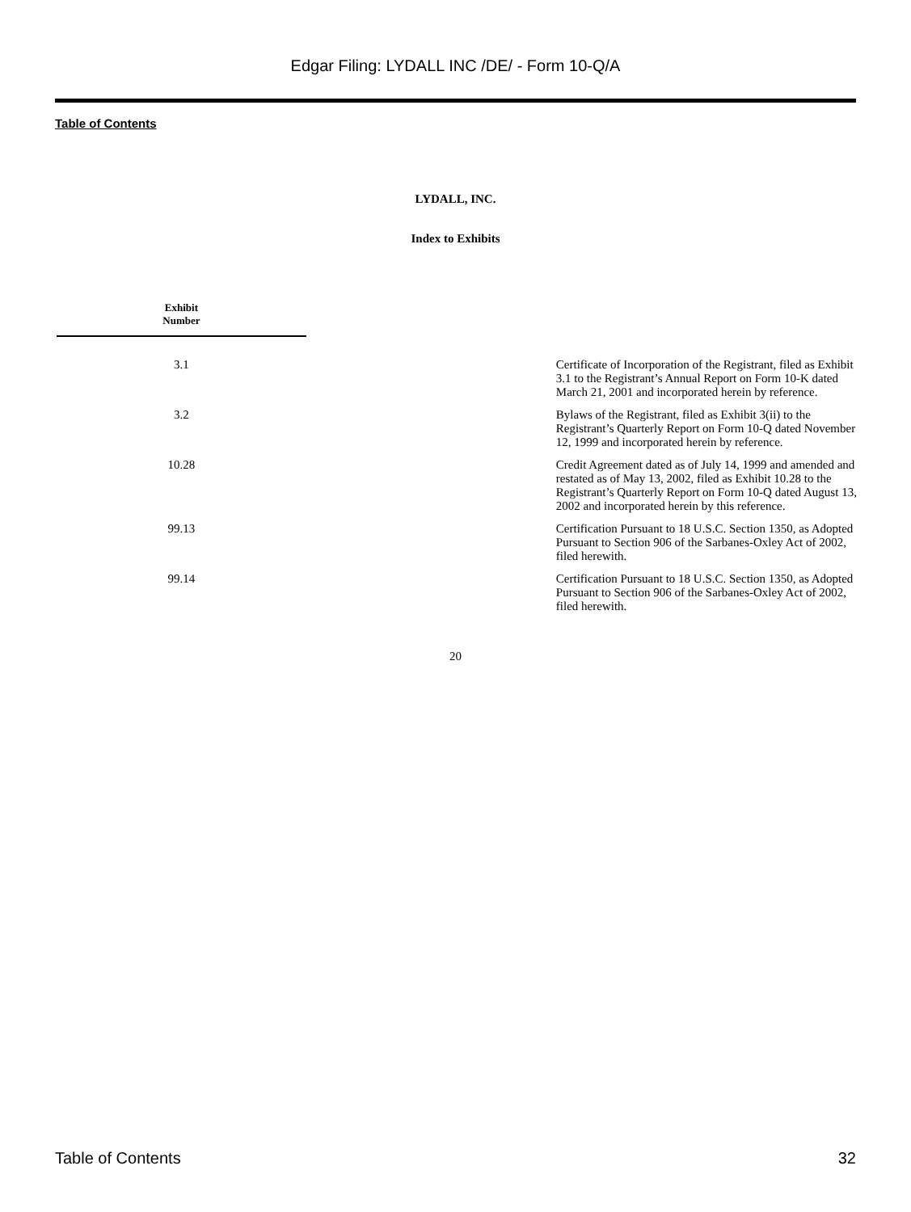Edgar Filing: LYDALL INC /DE/ - Form 10-Q/A
Table of Contents
LYDALL, INC.
Index to Exhibits
| Exhibit Number | | |
| --- | --- | --- |
| 3.1 | | Certificate of Incorporation of the Registrant, filed as Exhibit 3.1 to the Registrant’s Annual Report on Form 10-K dated March 21, 2001 and incorporated herein by reference. |
| 3.2 | | Bylaws of the Registrant, filed as Exhibit 3(ii) to the Registrant’s Quarterly Report on Form 10-Q dated November 12, 1999 and incorporated herein by reference. |
| 10.28 | | Credit Agreement dated as of July 14, 1999 and amended and restated as of May 13, 2002, filed as Exhibit 10.28 to the Registrant’s Quarterly Report on Form 10-Q dated August 13, 2002 and incorporated herein by this reference. |
| 99.13 | | Certification Pursuant to 18 U.S.C. Section 1350, as Adopted Pursuant to Section 906 of the Sarbanes-Oxley Act of 2002, filed herewith. |
| 99.14 | | Certification Pursuant to 18 U.S.C. Section 1350, as Adopted Pursuant to Section 906 of the Sarbanes-Oxley Act of 2002, filed herewith. |
20
Table of Contents 32